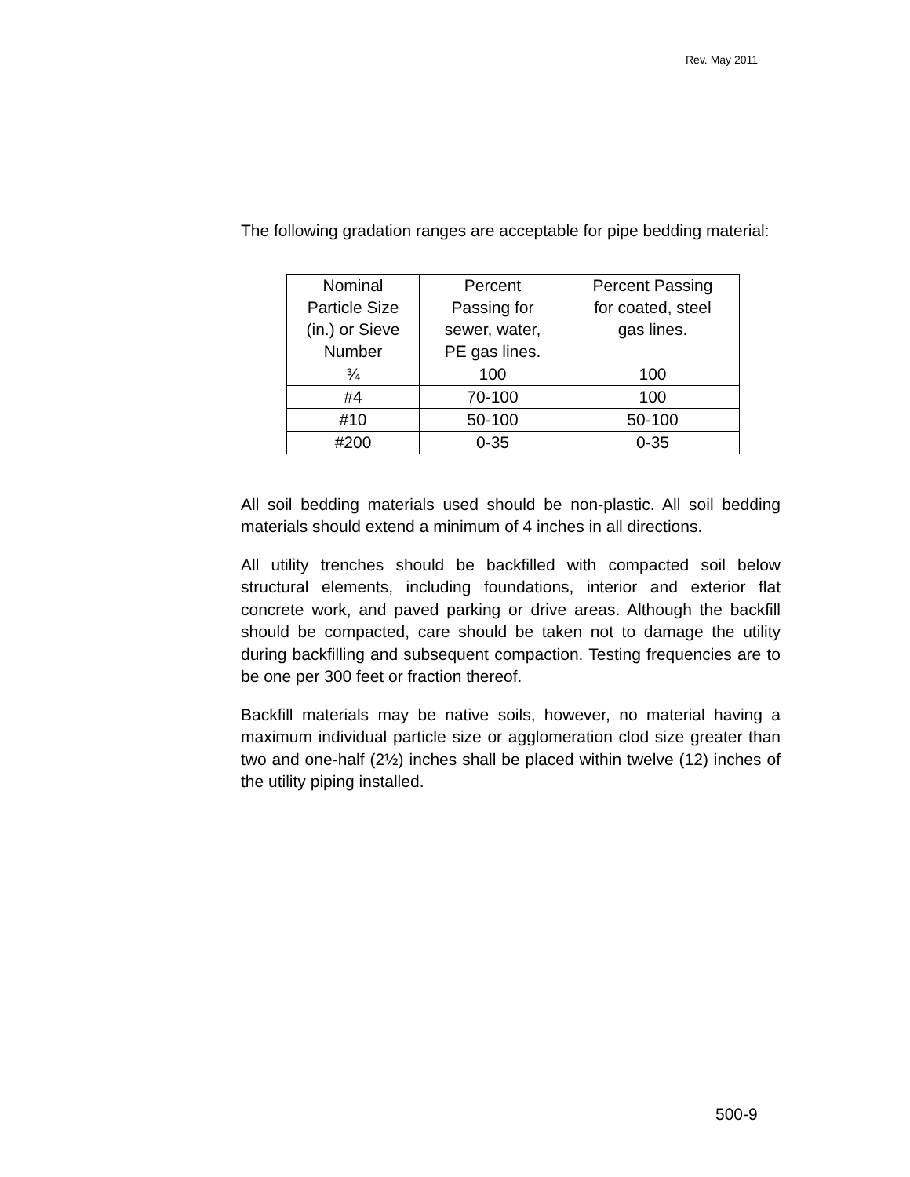Rev. May 2011
The following gradation ranges are acceptable for pipe bedding material:
| Nominal Particle Size (in.) or Sieve Number | Percent Passing for sewer, water, PE gas lines. | Percent Passing for coated, steel gas lines. |
| ¾ | 100 | 100 |
| #4 | 70-100 | 100 |
| #10 | 50-100 | 50-100 |
| #200 | 0-35 | 0-35 |
All soil bedding materials used should be non-plastic. All soil bedding materials should extend a minimum of 4 inches in all directions.
All utility trenches should be backfilled with compacted soil below structural elements, including foundations, interior and exterior flat concrete work, and paved parking or drive areas. Although the backfill should be compacted, care should be taken not to damage the utility during backfilling and subsequent compaction. Testing frequencies are to be one per 300 feet or fraction thereof.
Backfill materials may be native soils, however, no material having a maximum individual particle size or agglomeration clod size greater than two and one-half (2½) inches shall be placed within twelve (12) inches of the utility piping installed.
500-9